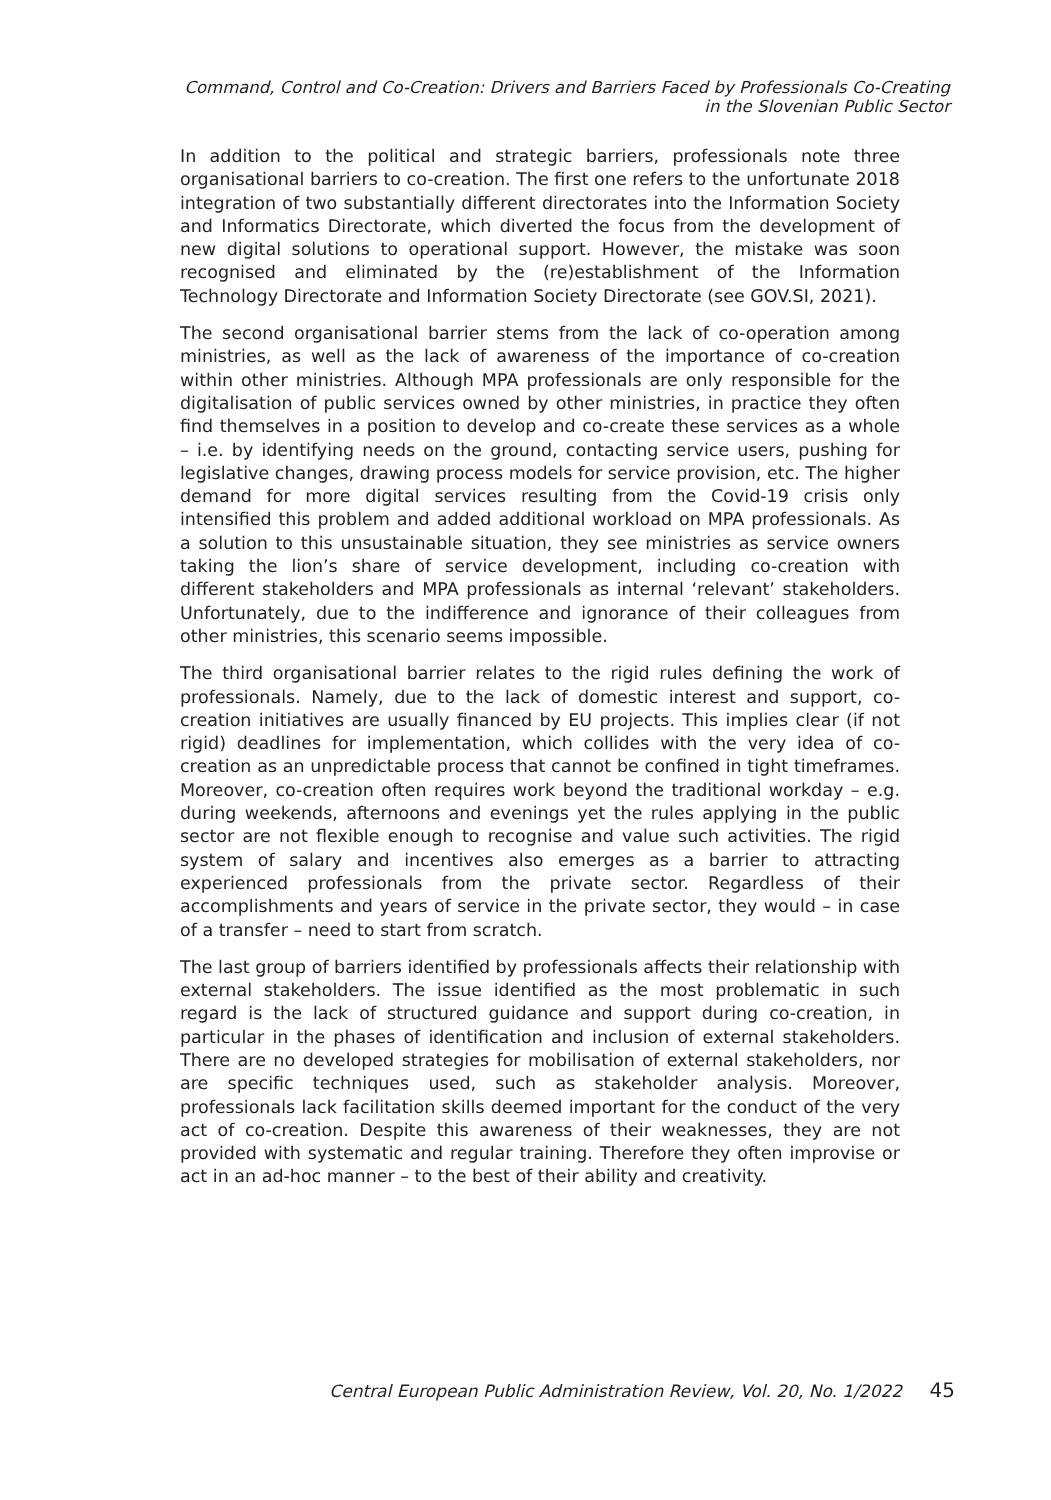Command, Control and Co-Creation: Drivers and Barriers Faced by Professionals Co-Creating
in the Slovenian Public Sector
In addition to the political and strategic barriers, professionals note three organisational barriers to co-creation. The first one refers to the unfortunate 2018 integration of two substantially different directorates into the Information Society and Informatics Directorate, which diverted the focus from the development of new digital solutions to operational support. However, the mistake was soon recognised and eliminated by the (re)establishment of the Information Technology Directorate and Information Society Directorate (see GOV.SI, 2021).
The second organisational barrier stems from the lack of co-operation among ministries, as well as the lack of awareness of the importance of co-creation within other ministries. Although MPA professionals are only responsible for the digitalisation of public services owned by other ministries, in practice they often find themselves in a position to develop and co-create these services as a whole – i.e. by identifying needs on the ground, contacting service users, pushing for legislative changes, drawing process models for service provision, etc. The higher demand for more digital services resulting from the Covid-19 crisis only intensified this problem and added additional workload on MPA professionals. As a solution to this unsustainable situation, they see ministries as service owners taking the lion’s share of service development, including co-creation with different stakeholders and MPA professionals as internal ‘relevant’ stakeholders. Unfortunately, due to the indifference and ignorance of their colleagues from other ministries, this scenario seems impossible.
The third organisational barrier relates to the rigid rules defining the work of professionals. Namely, due to the lack of domestic interest and support, co-creation initiatives are usually financed by EU projects. This implies clear (if not rigid) deadlines for implementation, which collides with the very idea of co-creation as an unpredictable process that cannot be confined in tight timeframes. Moreover, co-creation often requires work beyond the traditional workday – e.g. during weekends, afternoons and evenings yet the rules applying in the public sector are not flexible enough to recognise and value such activities. The rigid system of salary and incentives also emerges as a barrier to attracting experienced professionals from the private sector. Regardless of their accomplishments and years of service in the private sector, they would – in case of a transfer – need to start from scratch.
The last group of barriers identified by professionals affects their relationship with external stakeholders. The issue identified as the most problematic in such regard is the lack of structured guidance and support during co-creation, in particular in the phases of identification and inclusion of external stakeholders. There are no developed strategies for mobilisation of external stakeholders, nor are specific techniques used, such as stakeholder analysis. Moreover, professionals lack facilitation skills deemed important for the conduct of the very act of co-creation. Despite this awareness of their weaknesses, they are not provided with systematic and regular training. Therefore they often improvise or act in an ad-hoc manner – to the best of their ability and creativity.
Central European Public Administration Review, Vol. 20, No. 1/2022 45